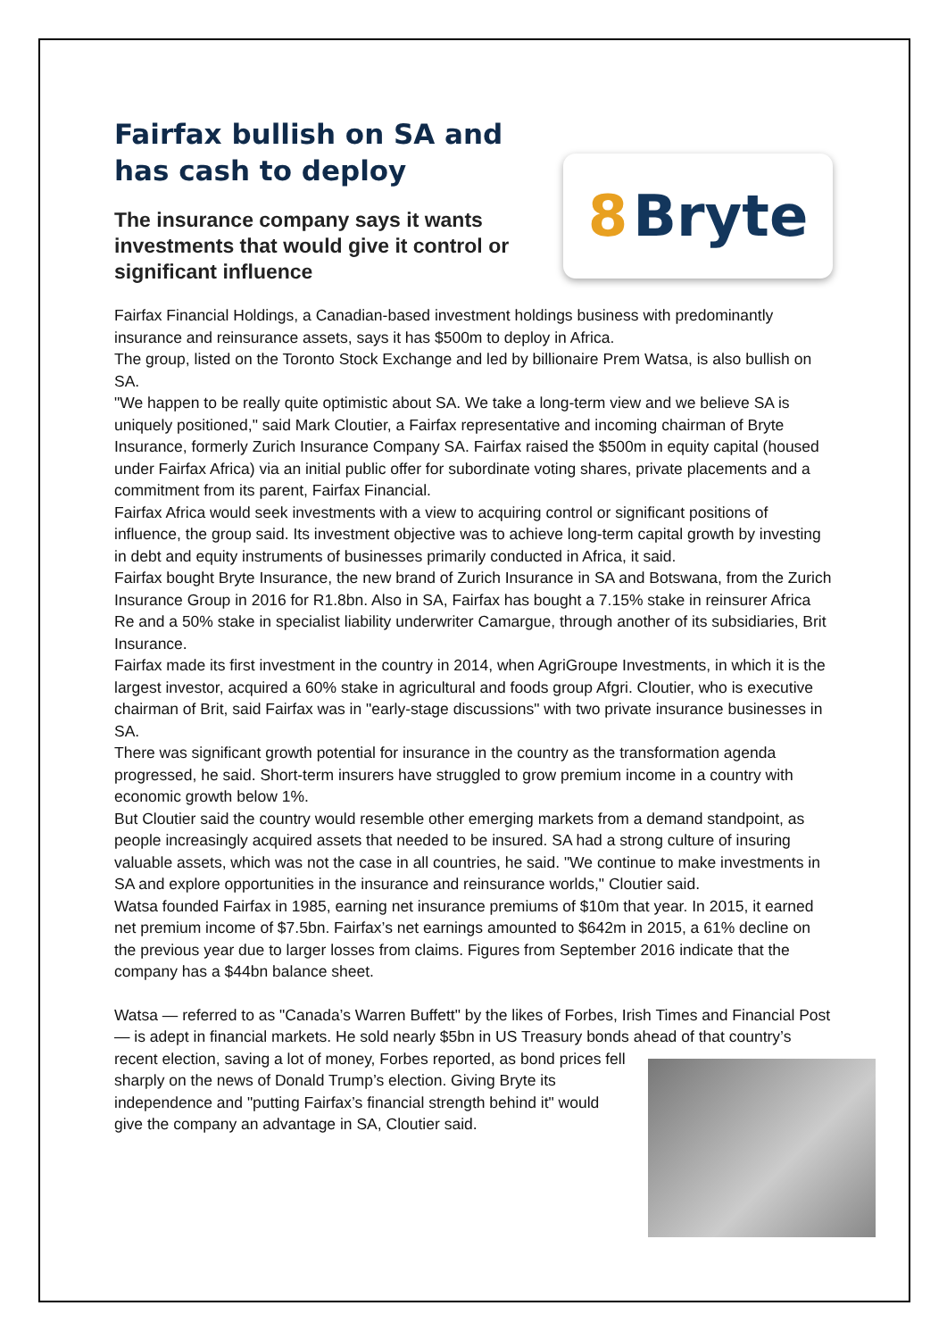Fairfax bullish on SA and has cash to deploy
The insurance company says it wants investments that would give it control or significant influence
8 Bryte
Fairfax Financial Holdings, a Canadian-based investment holdings business with predominantly insurance and reinsurance assets, says it has $500m to deploy in Africa.
The group, listed on the Toronto Stock Exchange and led by billionaire Prem Watsa, is also bullish on SA.
"We happen to be really quite optimistic about SA. We take a long-term view and we believe SA is uniquely positioned," said Mark Cloutier, a Fairfax representative and incoming chairman of Bryte Insurance, formerly Zurich Insurance Company SA. Fairfax raised the $500m in equity capital (housed under Fairfax Africa) via an initial public offer for subordinate voting shares, private placements and a commitment from its parent, Fairfax Financial.
Fairfax Africa would seek investments with a view to acquiring control or significant positions of influence, the group said. Its investment objective was to achieve long-term capital growth by investing in debt and equity instruments of businesses primarily conducted in Africa, it said.
Fairfax bought Bryte Insurance, the new brand of Zurich Insurance in SA and Botswana, from the Zurich Insurance Group in 2016 for R1.8bn. Also in SA, Fairfax has bought a 7.15% stake in reinsurer Africa Re and a 50% stake in specialist liability underwriter Camargue, through another of its subsidiaries, Brit Insurance.
Fairfax made its first investment in the country in 2014, when AgriGroupe Investments, in which it is the largest investor, acquired a 60% stake in agricultural and foods group Afgri. Cloutier, who is executive chairman of Brit, said Fairfax was in "early-stage discussions" with two private insurance businesses in SA.
There was significant growth potential for insurance in the country as the transformation agenda progressed, he said. Short-term insurers have struggled to grow premium income in a country with economic growth below 1%.
But Cloutier said the country would resemble other emerging markets from a demand standpoint, as people increasingly acquired assets that needed to be insured. SA had a strong culture of insuring valuable assets, which was not the case in all countries, he said. "We continue to make investments in SA and explore opportunities in the insurance and reinsurance worlds," Cloutier said.
Watsa founded Fairfax in 1985, earning net insurance premiums of $10m that year. In 2015, it earned net premium income of $7.5bn. Fairfax’s net earnings amounted to $642m in 2015, a 61% decline on the previous year due to larger losses from claims. Figures from September 2016 indicate that the company has a $44bn balance sheet.
Watsa — referred to as "Canada’s Warren Buffett" by the likes of Forbes, Irish Times and Financial Post — is adept in financial markets. He sold nearly $5bn in US Treasury bonds ahead of that country’s recent election, saving a lot of money, Forbes reported, as bond prices fell sharply on the news of Donald Trump’s election. Giving Bryte its independence and "putting Fairfax’s financial strength behind it" would give the company an advantage in SA, Cloutier said.